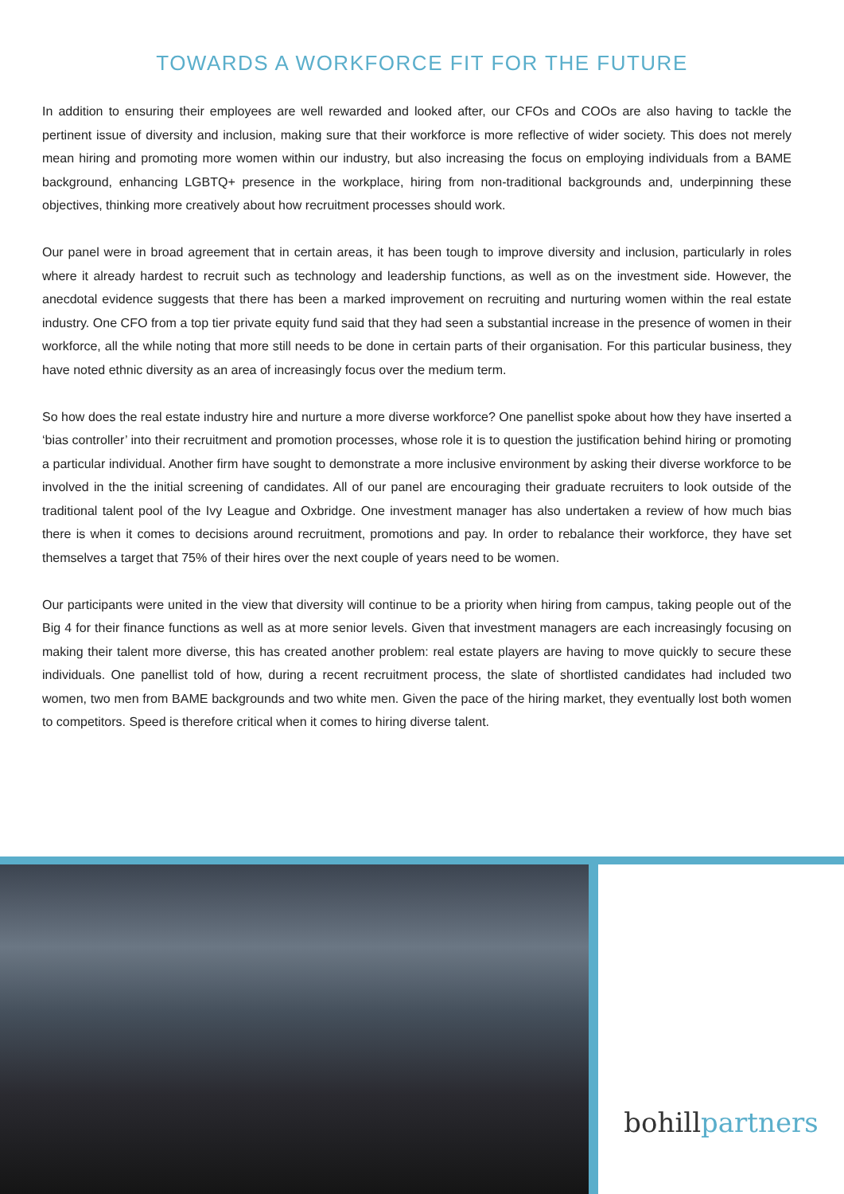TOWARDS A WORKFORCE FIT FOR THE FUTURE
In addition to ensuring their employees are well rewarded and looked after, our CFOs and COOs are also having to tackle the pertinent issue of diversity and inclusion, making sure that their workforce is more reflective of wider society. This does not merely mean hiring and promoting more women within our industry, but also increasing the focus on employing individuals from a BAME background, enhancing LGBTQ+ presence in the workplace, hiring from non-traditional backgrounds and, underpinning these objectives, thinking more creatively about how recruitment processes should work.
Our panel were in broad agreement that in certain areas, it has been tough to improve diversity and inclusion, particularly in roles where it already hardest to recruit such as technology and leadership functions, as well as on the investment side. However, the anecdotal evidence suggests that there has been a marked improvement on recruiting and nurturing women within the real estate industry. One CFO from a top tier private equity fund said that they had seen a substantial increase in the presence of women in their workforce, all the while noting that more still needs to be done in certain parts of their organisation. For this particular business, they have noted ethnic diversity as an area of increasingly focus over the medium term.
So how does the real estate industry hire and nurture a more diverse workforce? One panellist spoke about how they have inserted a ‘bias controller’ into their recruitment and promotion processes, whose role it is to question the justification behind hiring or promoting a particular individual. Another firm have sought to demonstrate a more inclusive environment by asking their diverse workforce to be involved in the the initial screening of candidates. All of our panel are encouraging their graduate recruiters to look outside of the traditional talent pool of the Ivy League and Oxbridge. One investment manager has also undertaken a review of how much bias there is when it comes to decisions around recruitment, promotions and pay. In order to rebalance their workforce, they have set themselves a target that 75% of their hires over the next couple of years need to be women.
Our participants were united in the view that diversity will continue to be a priority when hiring from campus, taking people out of the Big 4 for their finance functions as well as at more senior levels. Given that investment managers are each increasingly focusing on making their talent more diverse, this has created another problem: real estate players are having to move quickly to secure these individuals. One panellist told of how, during a recent recruitment process, the slate of shortlisted candidates had included two women, two men from BAME backgrounds and two white men. Given the pace of the hiring market, they eventually lost both women to competitors. Speed is therefore critical when it comes to hiring diverse talent.
bohill partners